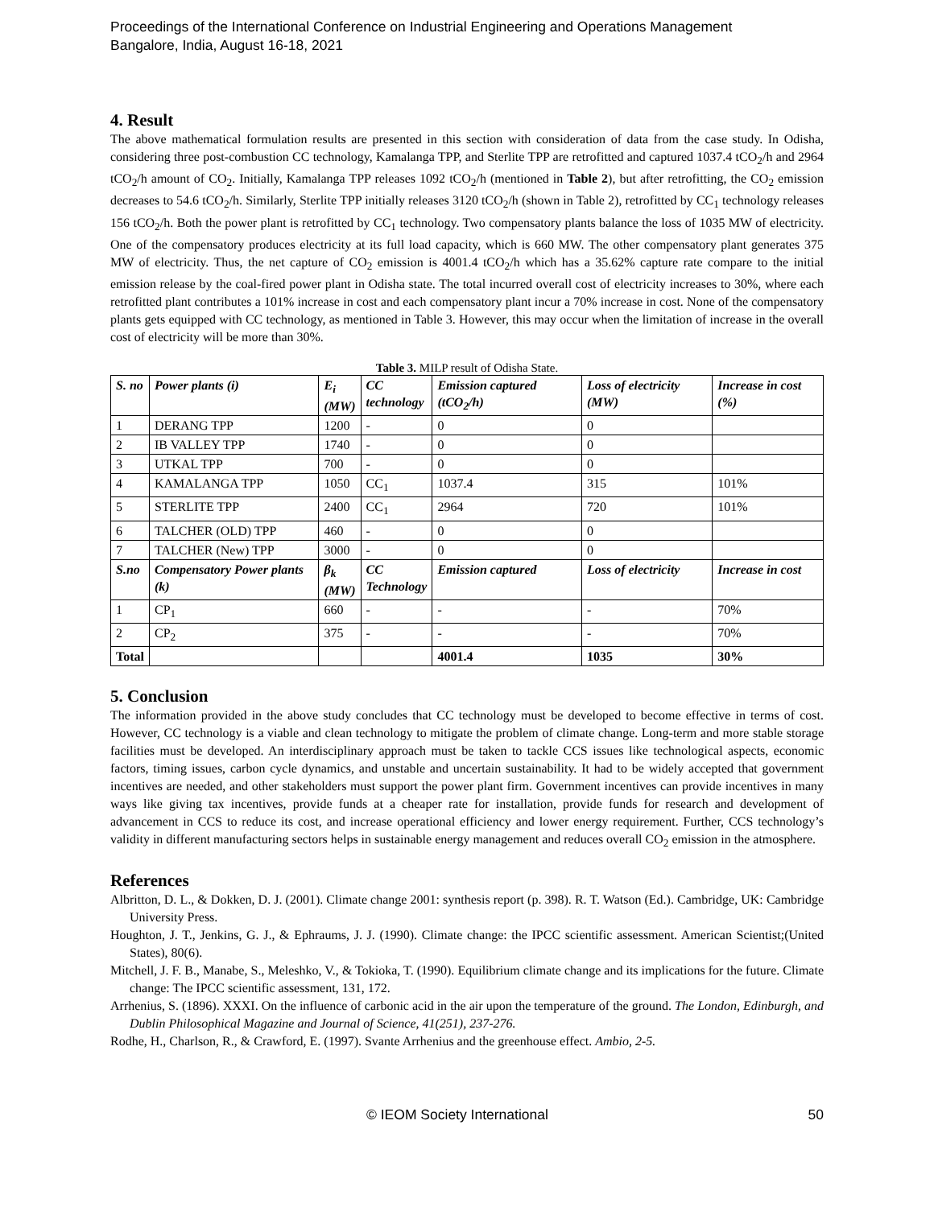Proceedings of the International Conference on Industrial Engineering and Operations Management
Bangalore, India, August 16-18, 2021
4. Result
The above mathematical formulation results are presented in this section with consideration of data from the case study. In Odisha, considering three post-combustion CC technology, Kamalanga TPP, and Sterlite TPP are retrofitted and captured 1037.4 tCO<sub>2</sub>/h and 2964 tCO<sub>2</sub>/h amount of CO<sub>2</sub>. Initially, Kamalanga TPP releases 1092 tCO<sub>2</sub>/h (mentioned in Table 2), but after retrofitting, the CO<sub>2</sub> emission decreases to 54.6 tCO<sub>2</sub>/h. Similarly, Sterlite TPP initially releases 3120 tCO<sub>2</sub>/h (shown in Table 2), retrofitted by CC<sub>1</sub> technology releases 156 tCO<sub>2</sub>/h. Both the power plant is retrofitted by CC<sub>1</sub> technology. Two compensatory plants balance the loss of 1035 MW of electricity. One of the compensatory produces electricity at its full load capacity, which is 660 MW. The other compensatory plant generates 375 MW of electricity. Thus, the net capture of CO<sub>2</sub> emission is 4001.4 tCO<sub>2</sub>/h which has a 35.62% capture rate compare to the initial emission release by the coal-fired power plant in Odisha state. The total incurred overall cost of electricity increases to 30%, where each retrofitted plant contributes a 101% increase in cost and each compensatory plant incur a 70% increase in cost. None of the compensatory plants gets equipped with CC technology, as mentioned in Table 3. However, this may occur when the limitation of increase in the overall cost of electricity will be more than 30%.
Table 3. MILP result of Odisha State.
| S. no | Power plants (i) | E<sub>i</sub> (MW) | CC technology | Emission captured (tCO<sub>2</sub>/h) | Loss of electricity (MW) | Increase in cost (%) |
| --- | --- | --- | --- | --- | --- | --- |
| 1 | DERANG TPP | 1200 | - | 0 | 0 | |
| 2 | IB VALLEY TPP | 1740 | - | 0 | 0 | |
| 3 | UTKAL TPP | 700 | - | 0 | 0 | |
| 4 | KAMALANGA TPP | 1050 | CC<sub>1</sub> | 1037.4 | 315 | 101% |
| 5 | STERLITE TPP | 2400 | CC<sub>1</sub> | 2964 | 720 | 101% |
| 6 | TALCHER (OLD) TPP | 460 | - | 0 | 0 | |
| 7 | TALCHER (New) TPP | 3000 | - | 0 | 0 | |
| S.no | Compensatory Power plants (k) | β<sub>k</sub> (MW) | CC Technology | Emission captured | Loss of electricity | Increase in cost |
| 1 | CP<sub>1</sub> | 660 | - | - | - | 70% |
| 2 | CP<sub>2</sub> | 375 | - | - | - | 70% |
| Total | | | | 4001.4 | 1035 | 30% |
5. Conclusion
The information provided in the above study concludes that CC technology must be developed to become effective in terms of cost. However, CC technology is a viable and clean technology to mitigate the problem of climate change. Long-term and more stable storage facilities must be developed. An interdisciplinary approach must be taken to tackle CCS issues like technological aspects, economic factors, timing issues, carbon cycle dynamics, and unstable and uncertain sustainability. It had to be widely accepted that government incentives are needed, and other stakeholders must support the power plant firm. Government incentives can provide incentives in many ways like giving tax incentives, provide funds at a cheaper rate for installation, provide funds for research and development of advancement in CCS to reduce its cost, and increase operational efficiency and lower energy requirement. Further, CCS technology’s validity in different manufacturing sectors helps in sustainable energy management and reduces overall CO<sub>2</sub> emission in the atmosphere.
References
Albritton, D. L., & Dokken, D. J. (2001). Climate change 2001: synthesis report (p. 398). R. T. Watson (Ed.). Cambridge, UK: Cambridge University Press.
Houghton, J. T., Jenkins, G. J., & Ephraums, J. J. (1990). Climate change: the IPCC scientific assessment. American Scientist;(United States), 80(6).
Mitchell, J. F. B., Manabe, S., Meleshko, V., & Tokioka, T. (1990). Equilibrium climate change and its implications for the future. Climate change: The IPCC scientific assessment, 131, 172.
Arrhenius, S. (1896). XXXI. On the influence of carbonic acid in the air upon the temperature of the ground. The London, Edinburgh, and Dublin Philosophical Magazine and Journal of Science, 41(251), 237-276.
Rodhe, H., Charlson, R., & Crawford, E. (1997). Svante Arrhenius and the greenhouse effect. Ambio, 2-5.
© IEOM Society International 50